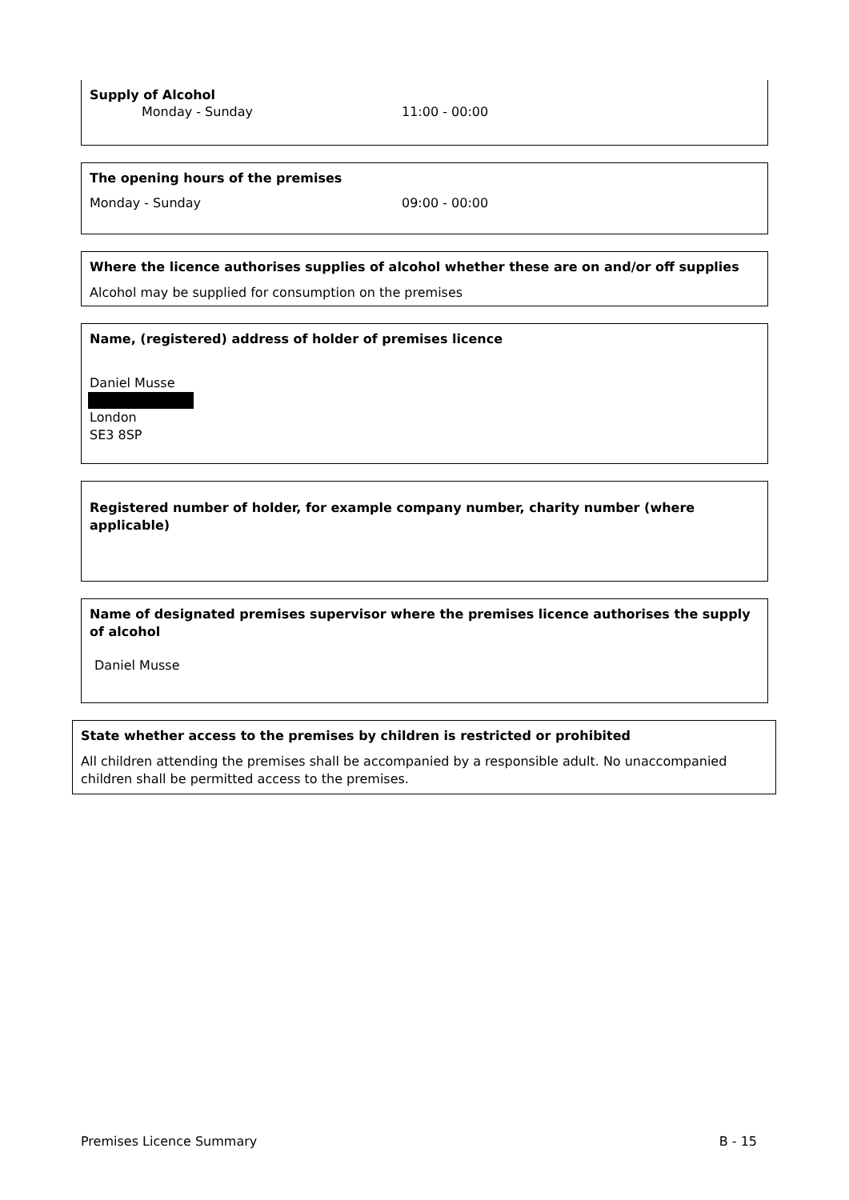Supply of Alcohol
Monday - Sunday 11:00 - 00:00
The opening hours of the premises
Monday - Sunday 09:00 - 00:00
Where the licence authorises supplies of alcohol whether these are on and/or off supplies
Alcohol may be supplied for consumption on the premises
Name, (registered) address of holder of premises licence
Daniel Musse
London
SE3 8SP
Registered number of holder, for example company number, charity number (where applicable)
Name of designated premises supervisor where the premises licence authorises the supply of alcohol
Daniel Musse
State whether access to the premises by children is restricted or prohibited
All children attending the premises shall be accompanied by a responsible adult. No unaccompanied children shall be permitted access to the premises.
Premises Licence Summary B - 15